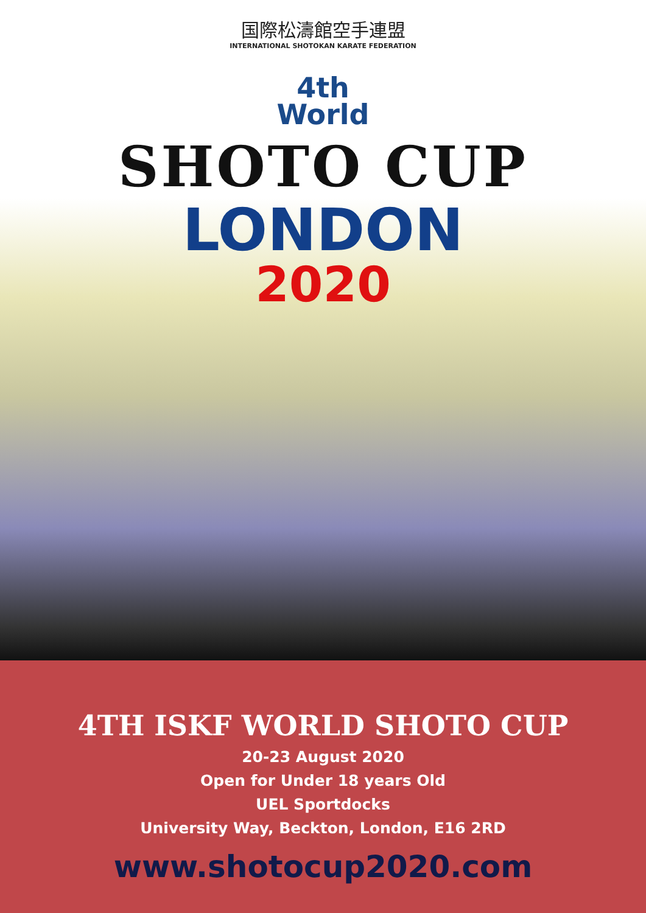国際松濤館空手連盟
INTERNATIONAL SHOTOKAN KARATE FEDERATION
4th
World
SHOTO CUP
LONDON
2020
4TH ISKF WORLD SHOTO CUP
20-23 August 2020
Open for Under 18 years Old
UEL Sportdocks
University Way, Beckton, London, E16 2RD
www.shotocup2020.com